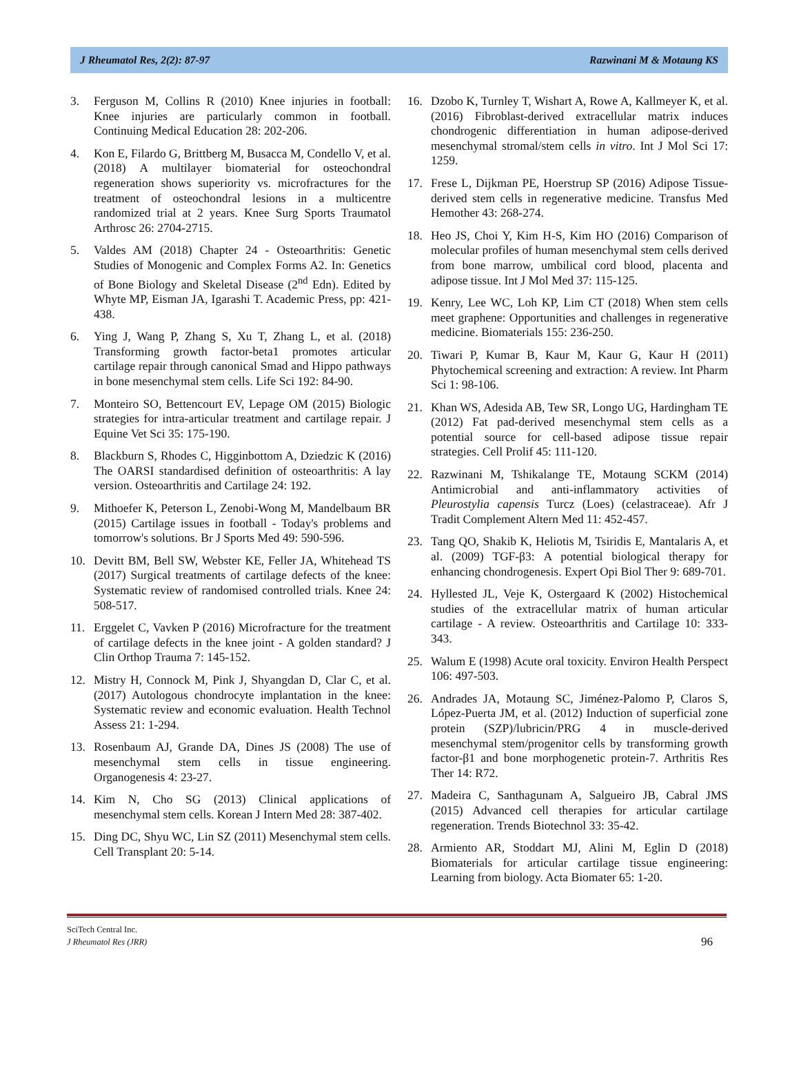J Rheumatol Res, 2(2): 87-97 Razwinani M & Motaung KS
3. Ferguson M, Collins R (2010) Knee injuries in football: Knee injuries are particularly common in football. Continuing Medical Education 28: 202-206.
4. Kon E, Filardo G, Brittberg M, Busacca M, Condello V, et al. (2018) A multilayer biomaterial for osteochondral regeneration shows superiority vs. microfractures for the treatment of osteochondral lesions in a multicentre randomized trial at 2 years. Knee Surg Sports Traumatol Arthrosc 26: 2704-2715.
5. Valdes AM (2018) Chapter 24 - Osteoarthritis: Genetic Studies of Monogenic and Complex Forms A2. In: Genetics of Bone Biology and Skeletal Disease (2<sup>nd</sup> Edn). Edited by Whyte MP, Eisman JA, Igarashi T. Academic Press, pp: 421-438.
6. Ying J, Wang P, Zhang S, Xu T, Zhang L, et al. (2018) Transforming growth factor-beta1 promotes articular cartilage repair through canonical Smad and Hippo pathways in bone mesenchymal stem cells. Life Sci 192: 84-90.
7. Monteiro SO, Bettencourt EV, Lepage OM (2015) Biologic strategies for intra-articular treatment and cartilage repair. J Equine Vet Sci 35: 175-190.
8. Blackburn S, Rhodes C, Higginbottom A, Dziedzic K (2016) The OARSI standardised definition of osteoarthritis: A lay version. Osteoarthritis and Cartilage 24: 192.
9. Mithoefer K, Peterson L, Zenobi-Wong M, Mandelbaum BR (2015) Cartilage issues in football - Today's problems and tomorrow's solutions. Br J Sports Med 49: 590-596.
10. Devitt BM, Bell SW, Webster KE, Feller JA, Whitehead TS (2017) Surgical treatments of cartilage defects of the knee: Systematic review of randomised controlled trials. Knee 24: 508-517.
11. Erggelet C, Vavken P (2016) Microfracture for the treatment of cartilage defects in the knee joint - A golden standard? J Clin Orthop Trauma 7: 145-152.
12. Mistry H, Connock M, Pink J, Shyangdan D, Clar C, et al. (2017) Autologous chondrocyte implantation in the knee: Systematic review and economic evaluation. Health Technol Assess 21: 1-294.
13. Rosenbaum AJ, Grande DA, Dines JS (2008) The use of mesenchymal stem cells in tissue engineering. Organogenesis 4: 23-27.
14. Kim N, Cho SG (2013) Clinical applications of mesenchymal stem cells. Korean J Intern Med 28: 387-402.
15. Ding DC, Shyu WC, Lin SZ (2011) Mesenchymal stem cells. Cell Transplant 20: 5-14.
16. Dzobo K, Turnley T, Wishart A, Rowe A, Kallmeyer K, et al. (2016) Fibroblast-derived extracellular matrix induces chondrogenic differentiation in human adipose-derived mesenchymal stromal/stem cells in vitro. Int J Mol Sci 17: 1259.
17. Frese L, Dijkman PE, Hoerstrup SP (2016) Adipose Tissue-derived stem cells in regenerative medicine. Transfus Med Hemother 43: 268-274.
18. Heo JS, Choi Y, Kim H-S, Kim HO (2016) Comparison of molecular profiles of human mesenchymal stem cells derived from bone marrow, umbilical cord blood, placenta and adipose tissue. Int J Mol Med 37: 115-125.
19. Kenry, Lee WC, Loh KP, Lim CT (2018) When stem cells meet graphene: Opportunities and challenges in regenerative medicine. Biomaterials 155: 236-250.
20. Tiwari P, Kumar B, Kaur M, Kaur G, Kaur H (2011) Phytochemical screening and extraction: A review. Int Pharm Sci 1: 98-106.
21. Khan WS, Adesida AB, Tew SR, Longo UG, Hardingham TE (2012) Fat pad-derived mesenchymal stem cells as a potential source for cell-based adipose tissue repair strategies. Cell Prolif 45: 111-120.
22. Razwinani M, Tshikalange TE, Motaung SCKM (2014) Antimicrobial and anti-inflammatory activities of Pleurostylia capensis Turcz (Loes) (celastraceae). Afr J Tradit Complement Altern Med 11: 452-457.
23. Tang QO, Shakib K, Heliotis M, Tsiridis E, Mantalaris A, et al. (2009) TGF-β3: A potential biological therapy for enhancing chondrogenesis. Expert Opi Biol Ther 9: 689-701.
24. Hyllested JL, Veje K, Ostergaard K (2002) Histochemical studies of the extracellular matrix of human articular cartilage - A review. Osteoarthritis and Cartilage 10: 333-343.
25. Walum E (1998) Acute oral toxicity. Environ Health Perspect 106: 497-503.
26. Andrades JA, Motaung SC, Jiménez-Palomo P, Claros S, López-Puerta JM, et al. (2012) Induction of superficial zone protein (SZP)/lubricin/PRG 4 in muscle-derived mesenchymal stem/progenitor cells by transforming growth factor-β1 and bone morphogenetic protein-7. Arthritis Res Ther 14: R72.
27. Madeira C, Santhagunam A, Salgueiro JB, Cabral JMS (2015) Advanced cell therapies for articular cartilage regeneration. Trends Biotechnol 33: 35-42.
28. Armiento AR, Stoddart MJ, Alini M, Eglin D (2018) Biomaterials for articular cartilage tissue engineering: Learning from biology. Acta Biomater 65: 1-20.
SciTech Central Inc.
J Rheumatol Res (JRR)
96